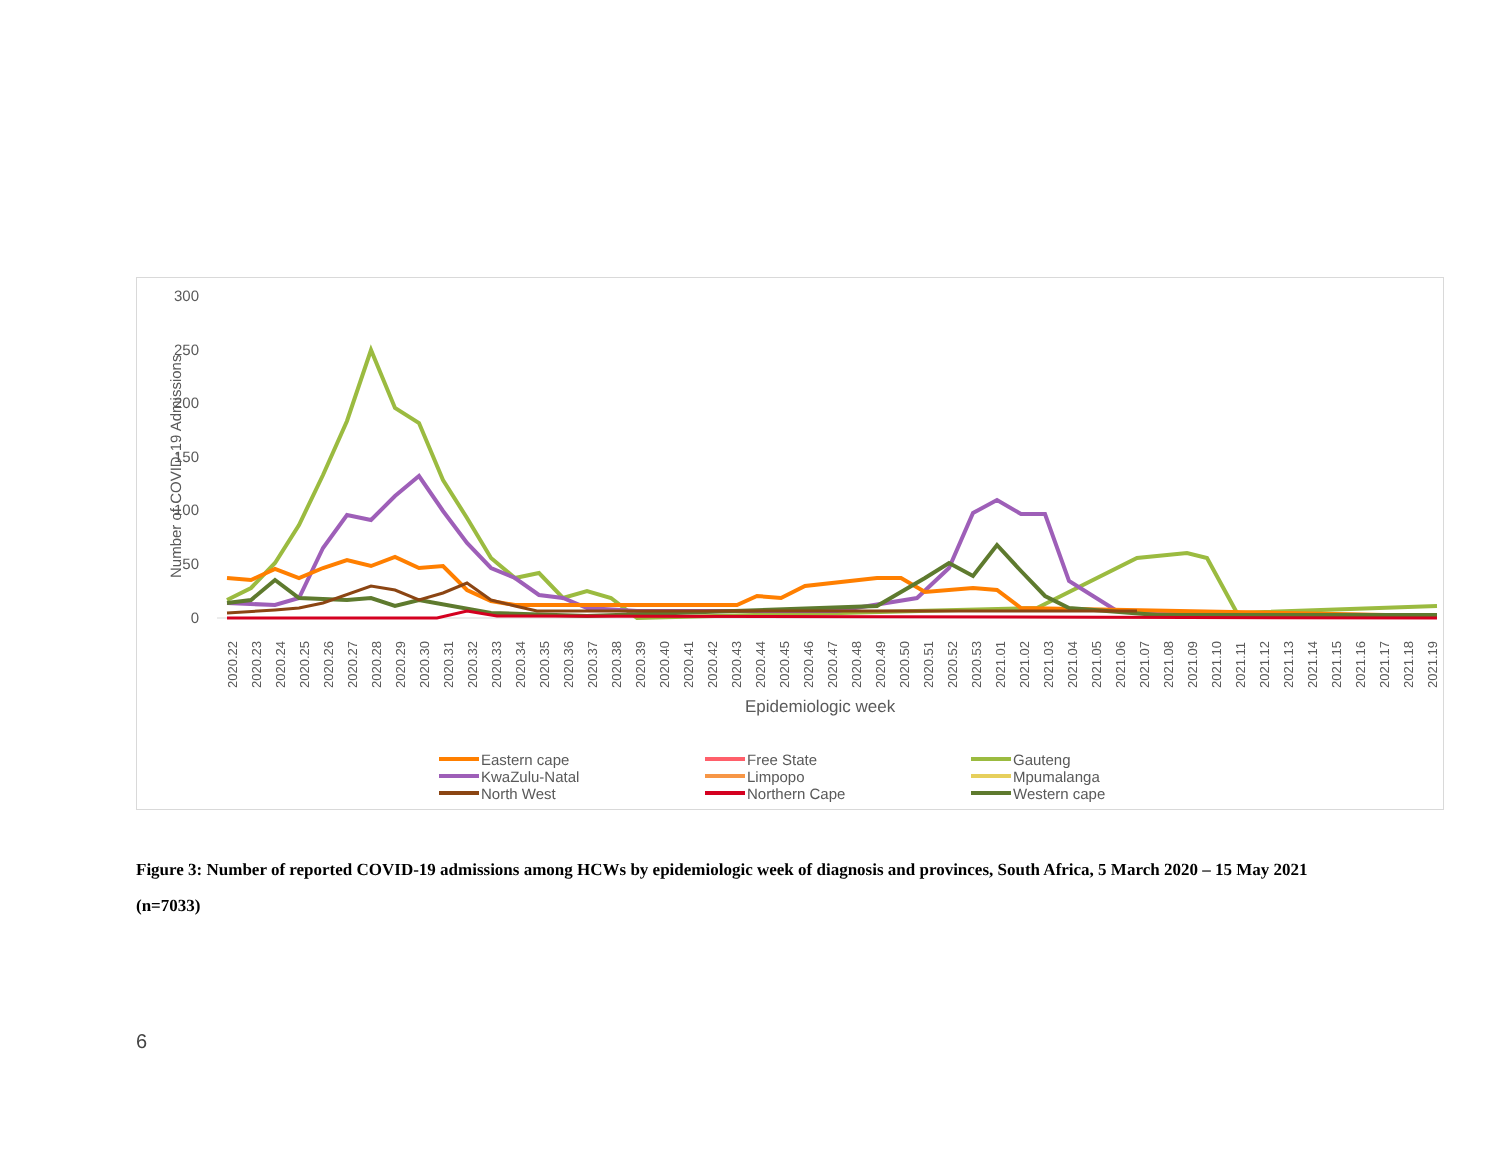Number of COVID-19 Admissions
300
250
200
150
100
50
0
2020.22
2020.23
2020.24
2020.25
2020.26
2020.27
2020.28
2020.29
2020.30
2020.31
2020.32
2020.33
2020.34
2020.35
2020.36
2020.37
2020.38
2020.39
2020.40
2020.41
2020.42
2020.43
2020.44
2020.45
2020.46
2020.47
2020.48
2020.49
2020.50
2020.51
2020.52
2020.53
2021.01
2021.02
2021.03
2021.04
2021.05
2021.06
2021.07
2021.08
2021.09
2021.10
2021.11
2021.12
2021.13
2021.14
2021.15
2021.16
2021.17
2021.18
2021.19
Epidemiologic week
Eastern cape
Free State
Gauteng
KwaZulu-Natal
Limpopo
Mpumalanga
North West
Northern Cape
Western cape
Figure 3: Number of reported COVID-19 admissions among HCWs by epidemiologic week of diagnosis and provinces, South Africa, 5 March 2020 – 15 May 2021 (n=7033)
6